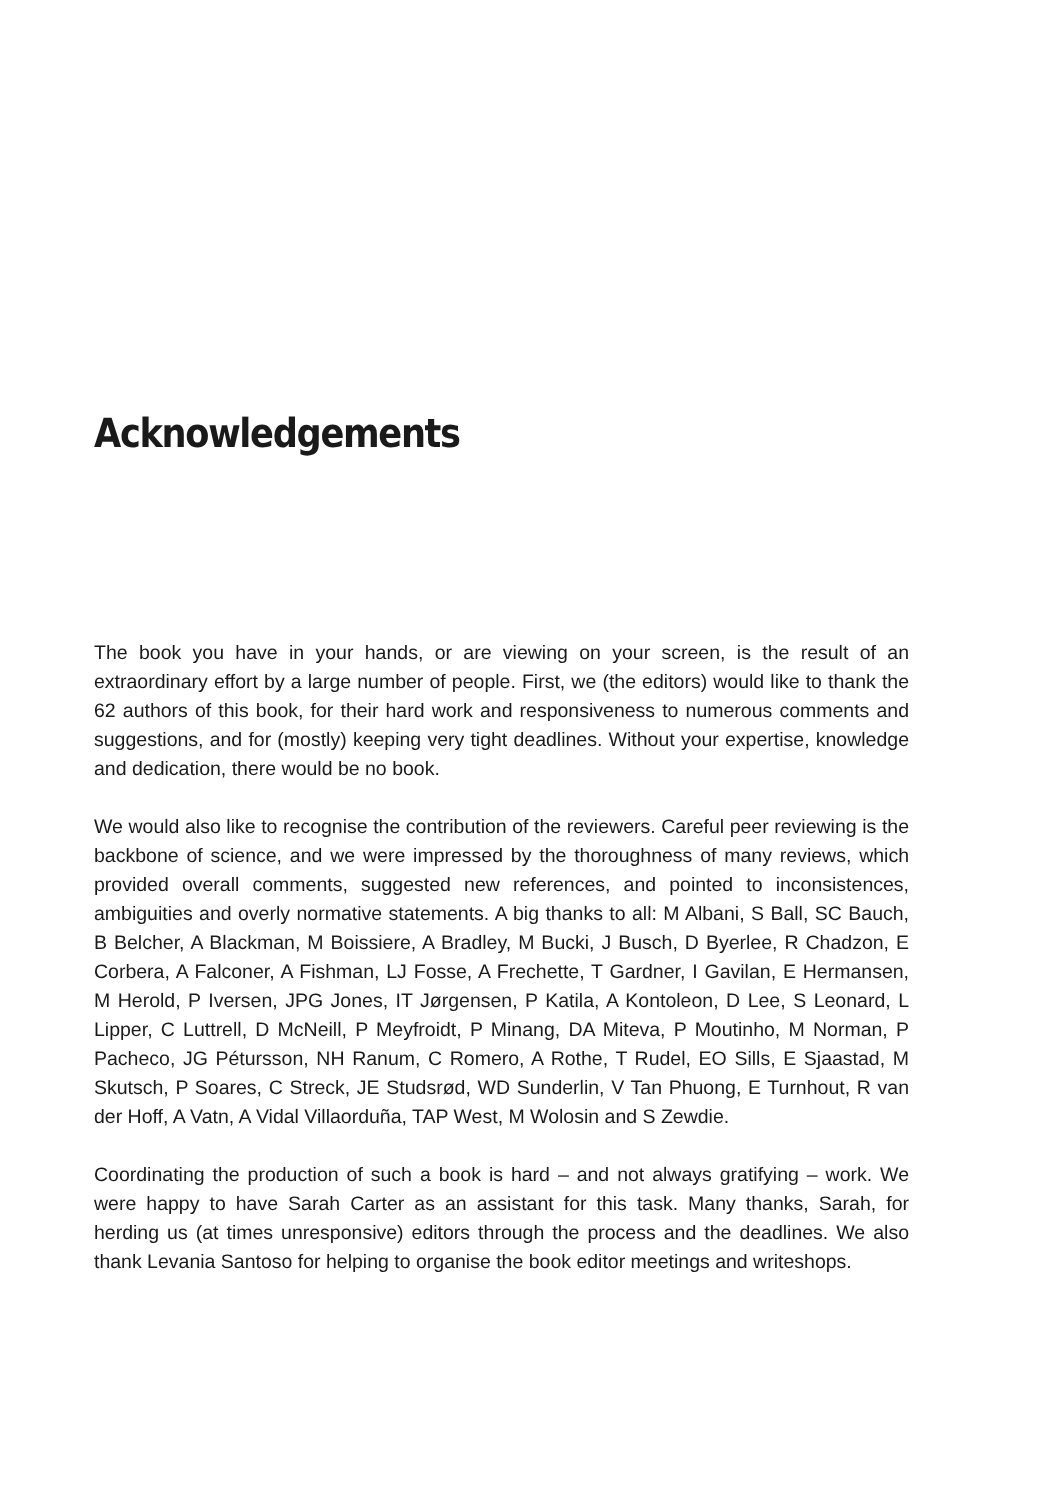Acknowledgements
The book you have in your hands, or are viewing on your screen, is the result of an extraordinary effort by a large number of people. First, we (the editors) would like to thank the 62 authors of this book, for their hard work and responsiveness to numerous comments and suggestions, and for (mostly) keeping very tight deadlines. Without your expertise, knowledge and dedication, there would be no book.
We would also like to recognise the contribution of the reviewers. Careful peer reviewing is the backbone of science, and we were impressed by the thoroughness of many reviews, which provided overall comments, suggested new references, and pointed to inconsistences, ambiguities and overly normative statements. A big thanks to all: M Albani, S Ball, SC Bauch, B Belcher, A Blackman, M Boissiere, A Bradley, M Bucki, J Busch, D Byerlee, R Chadzon, E Corbera, A Falconer, A Fishman, LJ Fosse, A Frechette, T Gardner, I Gavilan, E Hermansen, M Herold, P Iversen, JPG Jones, IT Jørgensen, P Katila, A Kontoleon, D Lee, S Leonard, L Lipper, C Luttrell, D McNeill, P Meyfroidt, P Minang, DA Miteva, P Moutinho, M Norman, P Pacheco, JG Pétursson, NH Ranum, C Romero, A Rothe, T Rudel, EO Sills, E Sjaastad, M Skutsch, P Soares, C Streck, JE Studsrød, WD Sunderlin, V Tan Phuong, E Turnhout, R van der Hoff, A Vatn, A Vidal Villaorduña, TAP West, M Wolosin and S Zewdie.
Coordinating the production of such a book is hard – and not always gratifying – work. We were happy to have Sarah Carter as an assistant for this task. Many thanks, Sarah, for herding us (at times unresponsive) editors through the process and the deadlines. We also thank Levania Santoso for helping to organise the book editor meetings and writeshops.